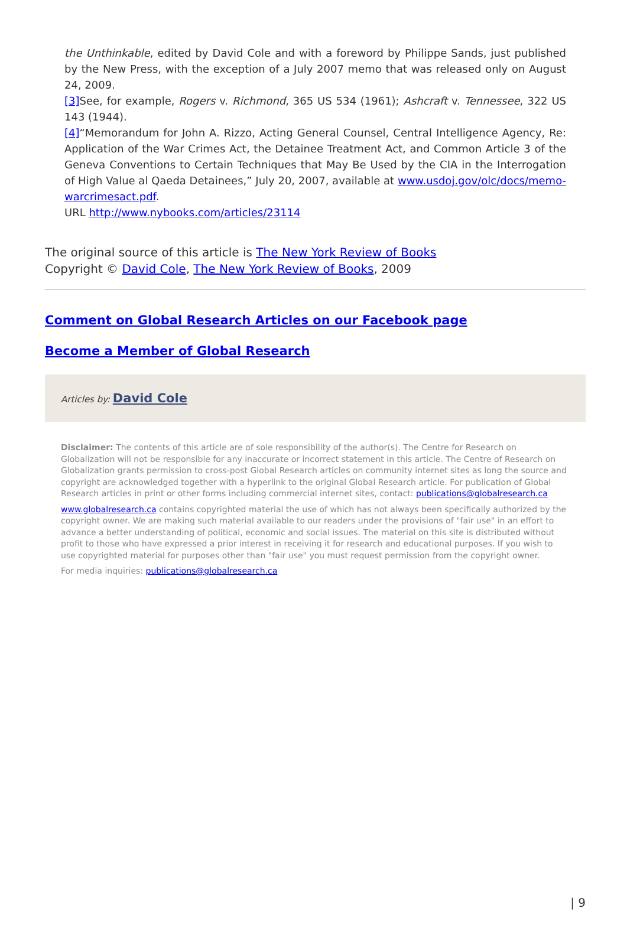the Unthinkable, edited by David Cole and with a foreword by Philippe Sands, just published by the New Press, with the exception of a July 2007 memo that was released only on August 24, 2009.
[3] See, for example, Rogers v. Richmond, 365 US 534 (1961); Ashcraft v. Tennessee, 322 US 143 (1944).
[4]“Memorandum for John A. Rizzo, Acting General Counsel, Central Intelligence Agency, Re: Application of the War Crimes Act, the Detainee Treatment Act, and Common Article 3 of the Geneva Conventions to Certain Techniques that May Be Used by the CIA in the Interrogation of High Value al Qaeda Detainees,” July 20, 2007, available at www.usdoj.gov/olc/docs/memo-warcrimesact.pdf.
URL http://www.nybooks.com/articles/23114
The original source of this article is The New York Review of Books
Copyright © David Cole, The New York Review of Books, 2009
Comment on Global Research Articles on our Facebook page
Become a Member of Global Research
Articles by: David Cole
Disclaimer: The contents of this article are of sole responsibility of the author(s). The Centre for Research on Globalization will not be responsible for any inaccurate or incorrect statement in this article. The Centre of Research on Globalization grants permission to cross-post Global Research articles on community internet sites as long the source and copyright are acknowledged together with a hyperlink to the original Global Research article. For publication of Global Research articles in print or other forms including commercial internet sites, contact: publications@globalresearch.ca
www.globalresearch.ca contains copyrighted material the use of which has not always been specifically authorized by the copyright owner. We are making such material available to our readers under the provisions of "fair use" in an effort to advance a better understanding of political, economic and social issues. The material on this site is distributed without profit to those who have expressed a prior interest in receiving it for research and educational purposes. If you wish to use copyrighted material for purposes other than "fair use" you must request permission from the copyright owner.
For media inquiries: publications@globalresearch.ca
| 9